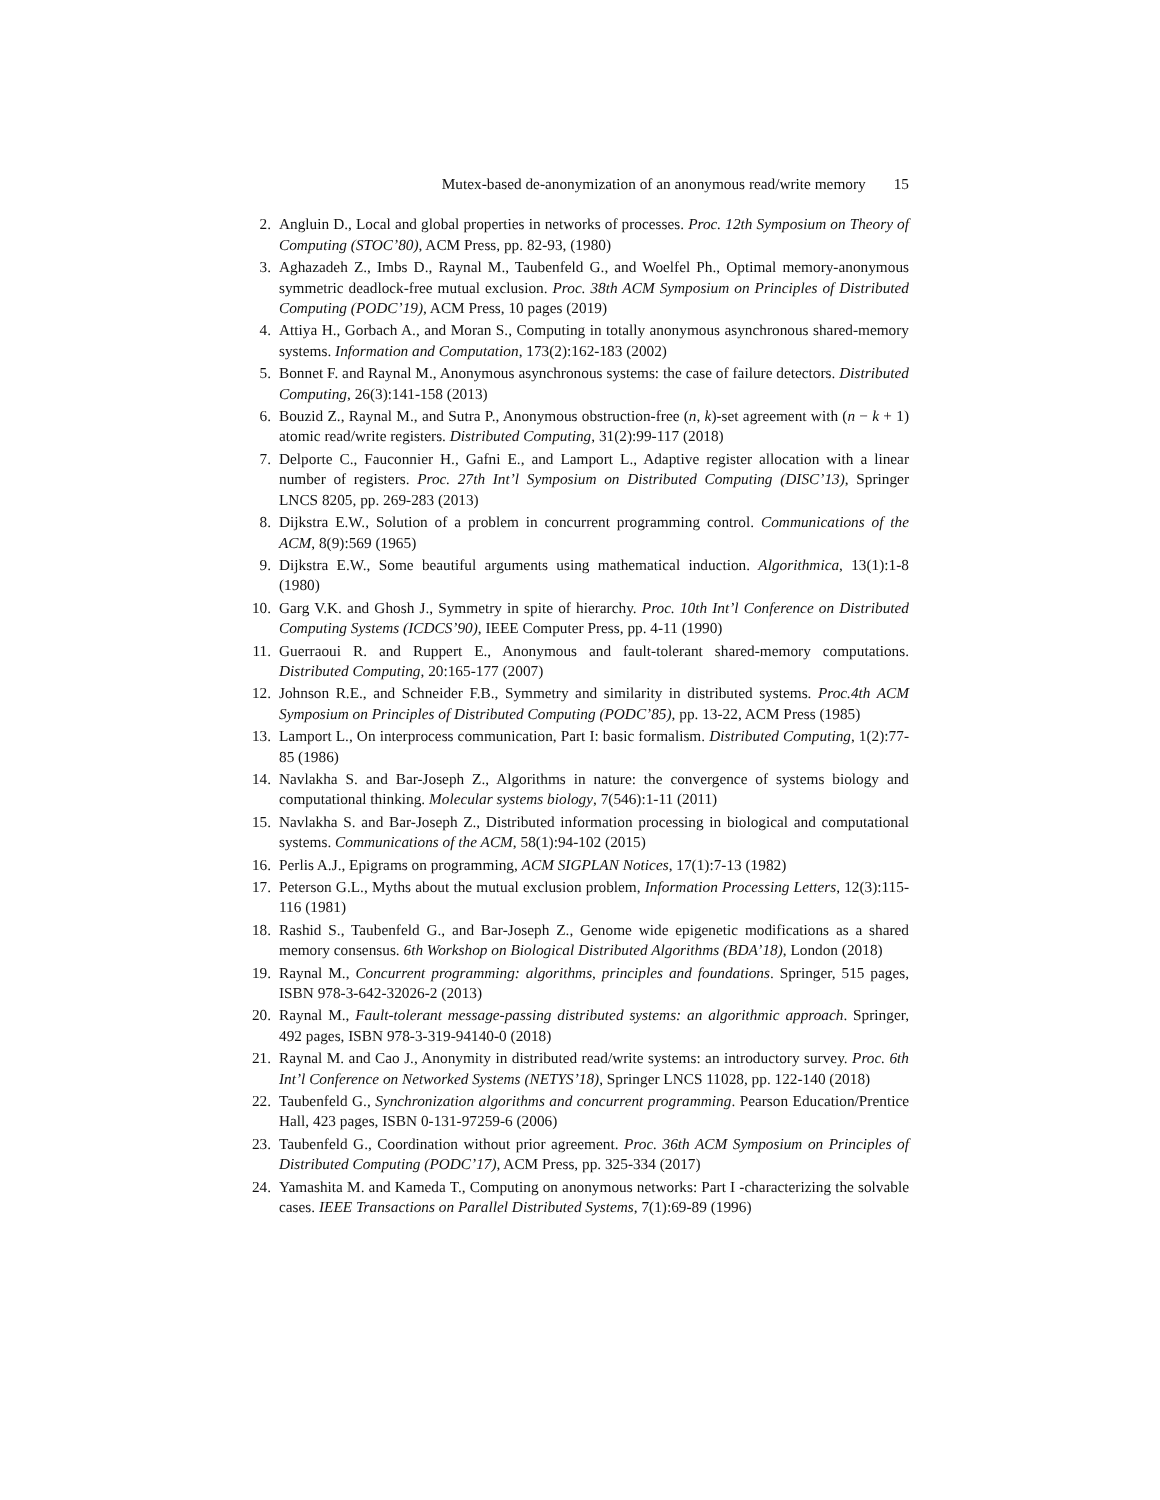Mutex-based de-anonymization of an anonymous read/write memory 15
2. Angluin D., Local and global properties in networks of processes. Proc. 12th Symposium on Theory of Computing (STOC’80), ACM Press, pp. 82-93, (1980)
3. Aghazadeh Z., Imbs D., Raynal M., Taubenfeld G., and Woelfel Ph., Optimal memory-anonymous symmetric deadlock-free mutual exclusion. Proc. 38th ACM Symposium on Principles of Distributed Computing (PODC’19), ACM Press, 10 pages (2019)
4. Attiya H., Gorbach A., and Moran S., Computing in totally anonymous asynchronous shared-memory systems. Information and Computation, 173(2):162-183 (2002)
5. Bonnet F. and Raynal M., Anonymous asynchronous systems: the case of failure detectors. Distributed Computing, 26(3):141-158 (2013)
6. Bouzid Z., Raynal M., and Sutra P., Anonymous obstruction-free (n, k)-set agreement with (n − k + 1) atomic read/write registers. Distributed Computing, 31(2):99-117 (2018)
7. Delporte C., Fauconnier H., Gafni E., and Lamport L., Adaptive register allocation with a linear number of registers. Proc. 27th Int’l Symposium on Distributed Computing (DISC’13), Springer LNCS 8205, pp. 269-283 (2013)
8. Dijkstra E.W., Solution of a problem in concurrent programming control. Communications of the ACM, 8(9):569 (1965)
9. Dijkstra E.W., Some beautiful arguments using mathematical induction. Algorithmica, 13(1):1-8 (1980)
10. Garg V.K. and Ghosh J., Symmetry in spite of hierarchy. Proc. 10th Int’l Conference on Distributed Computing Systems (ICDCS’90), IEEE Computer Press, pp. 4-11 (1990)
11. Guerraoui R. and Ruppert E., Anonymous and fault-tolerant shared-memory computations. Distributed Computing, 20:165-177 (2007)
12. Johnson R.E., and Schneider F.B., Symmetry and similarity in distributed systems. Proc.4th ACM Symposium on Principles of Distributed Computing (PODC’85), pp. 13-22, ACM Press (1985)
13. Lamport L., On interprocess communication, Part I: basic formalism. Distributed Computing, 1(2):77-85 (1986)
14. Navlakha S. and Bar-Joseph Z., Algorithms in nature: the convergence of systems biology and computational thinking. Molecular systems biology, 7(546):1-11 (2011)
15. Navlakha S. and Bar-Joseph Z., Distributed information processing in biological and computational systems. Communications of the ACM, 58(1):94-102 (2015)
16. Perlis A.J., Epigrams on programming, ACM SIGPLAN Notices, 17(1):7-13 (1982)
17. Peterson G.L., Myths about the mutual exclusion problem, Information Processing Letters, 12(3):115-116 (1981)
18. Rashid S., Taubenfeld G., and Bar-Joseph Z., Genome wide epigenetic modifications as a shared memory consensus. 6th Workshop on Biological Distributed Algorithms (BDA’18), London (2018)
19. Raynal M., Concurrent programming: algorithms, principles and foundations. Springer, 515 pages, ISBN 978-3-642-32026-2 (2013)
20. Raynal M., Fault-tolerant message-passing distributed systems: an algorithmic approach. Springer, 492 pages, ISBN 978-3-319-94140-0 (2018)
21. Raynal M. and Cao J., Anonymity in distributed read/write systems: an introductory survey. Proc. 6th Int’l Conference on Networked Systems (NETYS’18), Springer LNCS 11028, pp. 122-140 (2018)
22. Taubenfeld G., Synchronization algorithms and concurrent programming. Pearson Education/Prentice Hall, 423 pages, ISBN 0-131-97259-6 (2006)
23. Taubenfeld G., Coordination without prior agreement. Proc. 36th ACM Symposium on Principles of Distributed Computing (PODC’17), ACM Press, pp. 325-334 (2017)
24. Yamashita M. and Kameda T., Computing on anonymous networks: Part I -characterizing the solvable cases. IEEE Transactions on Parallel Distributed Systems, 7(1):69-89 (1996)